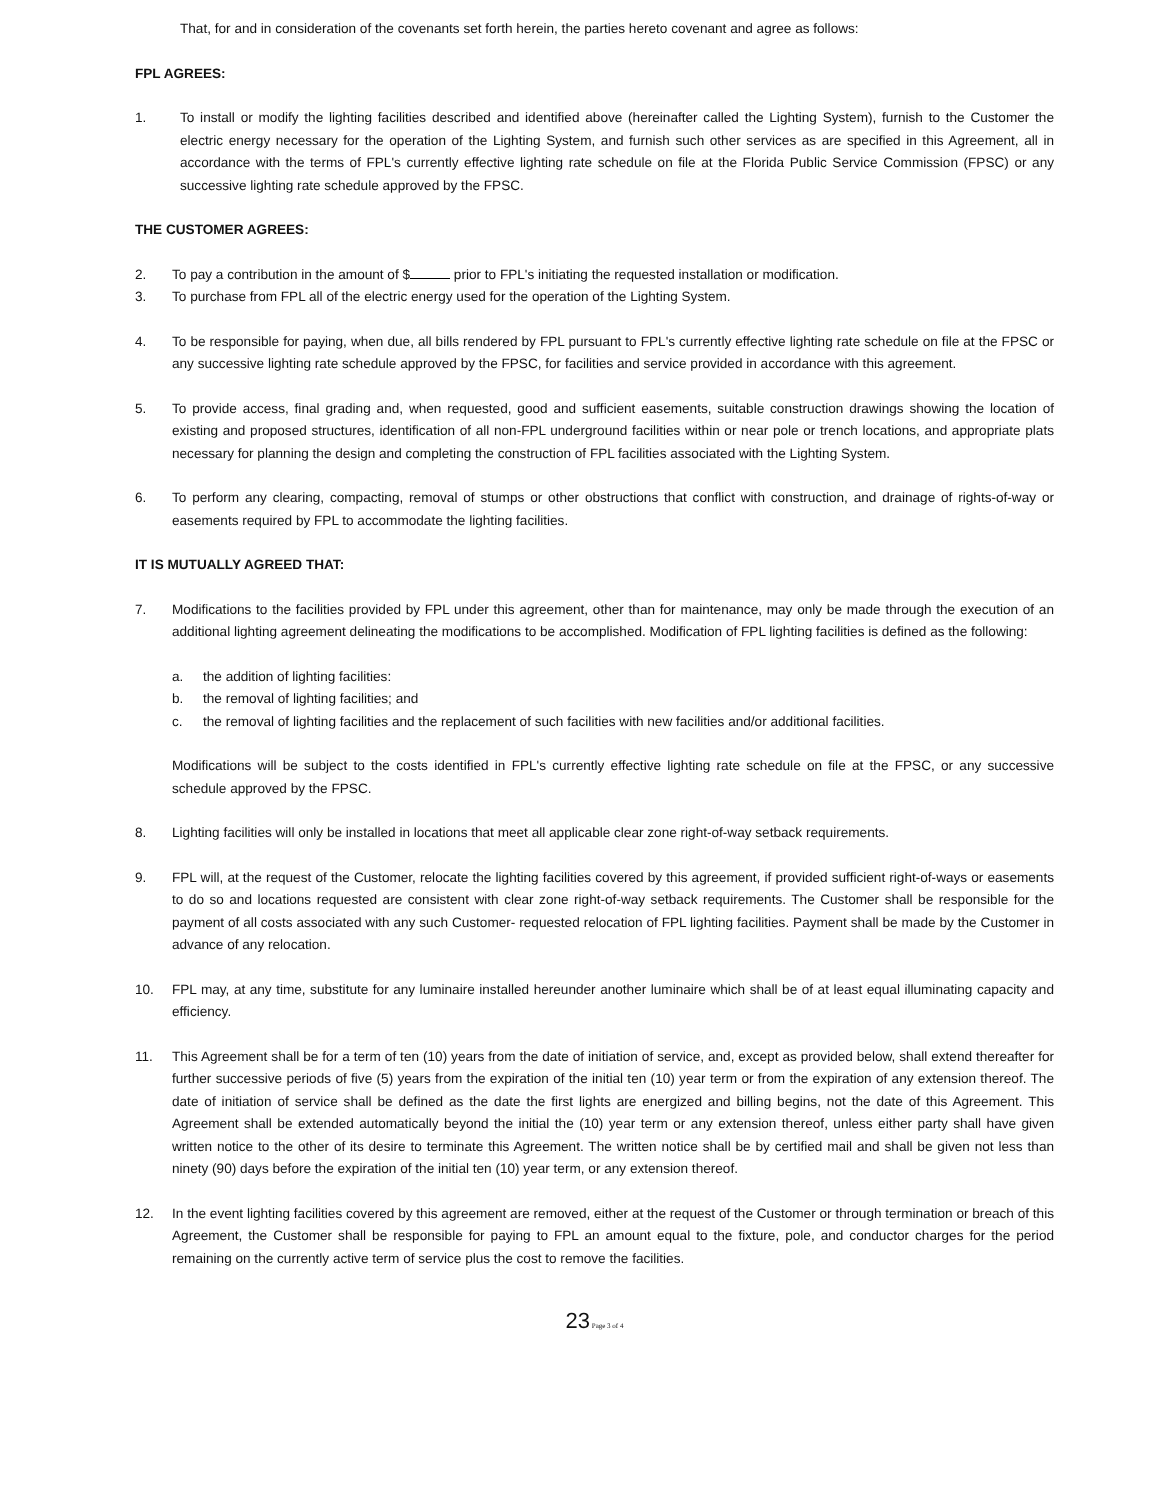That, for and in consideration of the covenants set forth herein, the parties hereto covenant and agree as follows:
FPL AGREES:
1. To install or modify the lighting facilities described and identified above (hereinafter called the Lighting System), furnish to the Customer the electric energy necessary for the operation of the Lighting System, and furnish such other services as are specified in this Agreement, all in accordance with the terms of FPL's currently effective lighting rate schedule on file at the Florida Public Service Commission (FPSC) or any successive lighting rate schedule approved by the FPSC.
THE CUSTOMER AGREES:
2. To pay a contribution in the amount of $ prior to FPL's initiating the requested installation or modification.
3. To purchase from FPL all of the electric energy used for the operation of the Lighting System.
4. To be responsible for paying, when due, all bills rendered by FPL pursuant to FPL's currently effective lighting rate schedule on file at the FPSC or any successive lighting rate schedule approved by the FPSC, for facilities and service provided in accordance with this agreement.
5. To provide access, final grading and, when requested, good and sufficient easements, suitable construction drawings showing the location of existing and proposed structures, identification of all non-FPL underground facilities within or near pole or trench locations, and appropriate plats necessary for planning the design and completing the construction of FPL facilities associated with the Lighting System.
6. To perform any clearing, compacting, removal of stumps or other obstructions that conflict with construction, and drainage of rights-of-way or easements required by FPL to accommodate the lighting facilities.
IT IS MUTUALLY AGREED THAT:
7. Modifications to the facilities provided by FPL under this agreement, other than for maintenance, may only be made through the execution of an additional lighting agreement delineating the modifications to be accomplished. Modification of FPL lighting facilities is defined as the following:
a. the addition of lighting facilities:
b. the removal of lighting facilities; and
c. the removal of lighting facilities and the replacement of such facilities with new facilities and/or additional facilities.
Modifications will be subject to the costs identified in FPL's currently effective lighting rate schedule on file at the FPSC, or any successive schedule approved by the FPSC.
8. Lighting facilities will only be installed in locations that meet all applicable clear zone right-of-way setback requirements.
9. FPL will, at the request of the Customer, relocate the lighting facilities covered by this agreement, if provided sufficient right-of-ways or easements to do so and locations requested are consistent with clear zone right-of-way setback requirements. The Customer shall be responsible for the payment of all costs associated with any such Customer- requested relocation of FPL lighting facilities. Payment shall be made by the Customer in advance of any relocation.
10. FPL may, at any time, substitute for any luminaire installed hereunder another luminaire which shall be of at least equal illuminating capacity and efficiency.
11. This Agreement shall be for a term of ten (10) years from the date of initiation of service, and, except as provided below, shall extend thereafter for further successive periods of five (5) years from the expiration of the initial ten (10) year term or from the expiration of any extension thereof. The date of initiation of service shall be defined as the date the first lights are energized and billing begins, not the date of this Agreement. This Agreement shall be extended automatically beyond the initial the (10) year term or any extension thereof, unless either party shall have given written notice to the other of its desire to terminate this Agreement. The written notice shall be by certified mail and shall be given not less than ninety (90) days before the expiration of the initial ten (10) year term, or any extension thereof.
12. In the event lighting facilities covered by this agreement are removed, either at the request of the Customer or through termination or breach of this Agreement, the Customer shall be responsible for paying to FPL an amount equal to the fixture, pole, and conductor charges for the period remaining on the currently active term of service plus the cost to remove the facilities.
23 Page 3 of 4